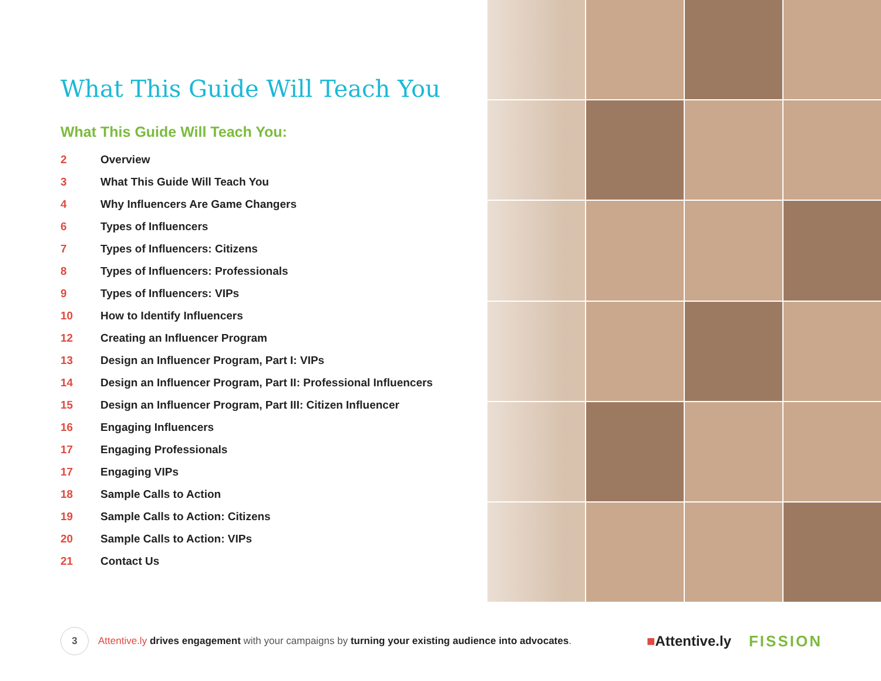What This Guide Will Teach You
What This Guide Will Teach You:
2 Overview
3 What This Guide Will Teach You
4 Why Influencers Are Game Changers
6 Types of Influencers
7 Types of Influencers: Citizens
8 Types of Influencers: Professionals
9 Types of Influencers: VIPs
10 How to Identify Influencers
12 Creating an Influencer Program
13 Design an Influencer Program, Part I: VIPs
14 Design an Influencer Program, Part II: Professional Influencers
15 Design an Influencer Program, Part III: Citizen Influencer
16 Engaging Influencers
17 Engaging Professionals
17 Engaging VIPs
18 Sample Calls to Action
19 Sample Calls to Action: Citizens
20 Sample Calls to Action: VIPs
21 Contact Us
3
Attentive.ly drives engagement with your campaigns by turning your existing audience into advocates.
■Attentive.ly FISSION